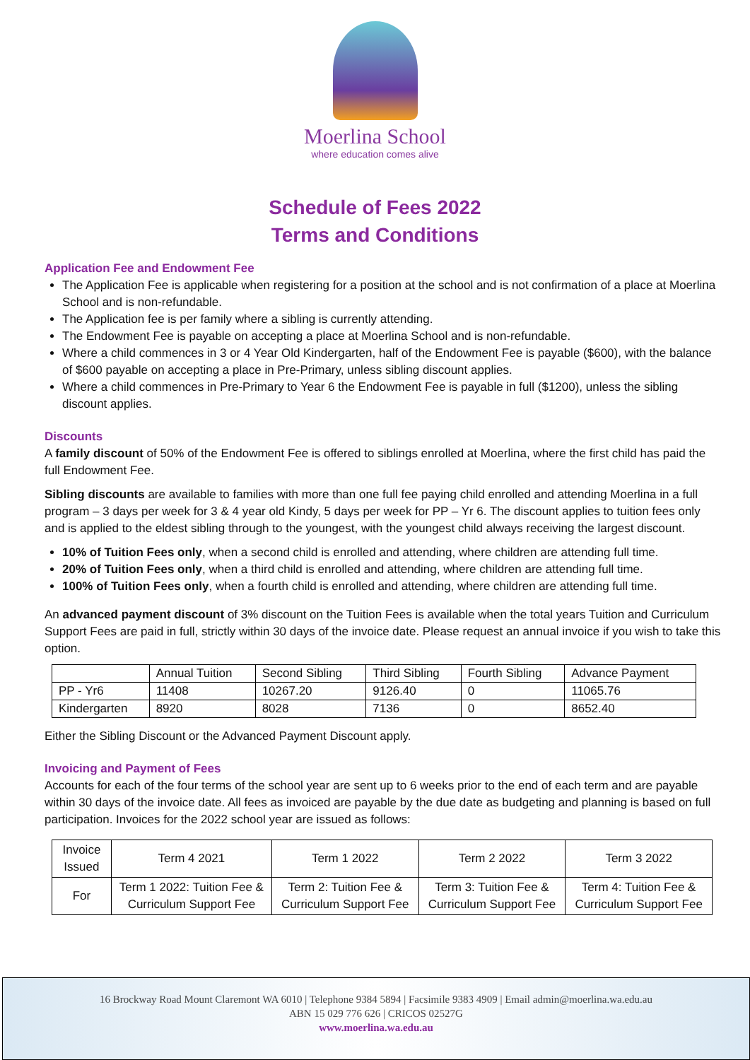Moerlina School
where education comes alive
Schedule of Fees 2022
Terms and Conditions
Application Fee and Endowment Fee
The Application Fee is applicable when registering for a position at the school and is not confirmation of a place at Moerlina School and is non-refundable.
The Application fee is per family where a sibling is currently attending.
The Endowment Fee is payable on accepting a place at Moerlina School and is non-refundable.
Where a child commences in 3 or 4 Year Old Kindergarten, half of the Endowment Fee is payable ($600), with the balance of $600 payable on accepting a place in Pre-Primary, unless sibling discount applies.
Where a child commences in Pre-Primary to Year 6 the Endowment Fee is payable in full ($1200), unless the sibling discount applies.
Discounts
A family discount of 50% of the Endowment Fee is offered to siblings enrolled at Moerlina, where the first child has paid the full Endowment Fee.
Sibling discounts are available to families with more than one full fee paying child enrolled and attending Moerlina in a full program – 3 days per week for 3 & 4 year old Kindy, 5 days per week for PP – Yr 6. The discount applies to tuition fees only and is applied to the eldest sibling through to the youngest, with the youngest child always receiving the largest discount.
10% of Tuition Fees only, when a second child is enrolled and attending, where children are attending full time.
20% of Tuition Fees only, when a third child is enrolled and attending, where children are attending full time.
100% of Tuition Fees only, when a fourth child is enrolled and attending, where children are attending full time.
An advanced payment discount of 3% discount on the Tuition Fees is available when the total years Tuition and Curriculum Support Fees are paid in full, strictly within 30 days of the invoice date. Please request an annual invoice if you wish to take this option.
| | Annual Tuition | Second Sibling | Third Sibling | Fourth Sibling | Advance Payment |
| PP - Yr6 | 11408 | 10267.20 | 9126.40 | 0 | 11065.76 |
| Kindergarten | 8920 | 8028 | 7136 | 0 | 8652.40 |
Either the Sibling Discount or the Advanced Payment Discount apply.
Invoicing and Payment of Fees
Accounts for each of the four terms of the school year are sent up to 6 weeks prior to the end of each term and are payable within 30 days of the invoice date. All fees as invoiced are payable by the due date as budgeting and planning is based on full participation. Invoices for the 2022 school year are issued as follows:
| Invoice Issued | Term 4 2021 | Term 1 2022 | Term 2 2022 | Term 3 2022 |
| For | Term 1 2022: Tuition Fee & Curriculum Support Fee | Term 2: Tuition Fee & Curriculum Support Fee | Term 3: Tuition Fee & Curriculum Support Fee | Term 4: Tuition Fee & Curriculum Support Fee |
16 Brockway Road Mount Claremont WA 6010 | Telephone 9384 5894 | Facsimile 9383 4909 | Email admin@moerlina.wa.edu.au
ABN 15 029 776 626 | CRICOS 02527G
www.moerlina.wa.edu.au